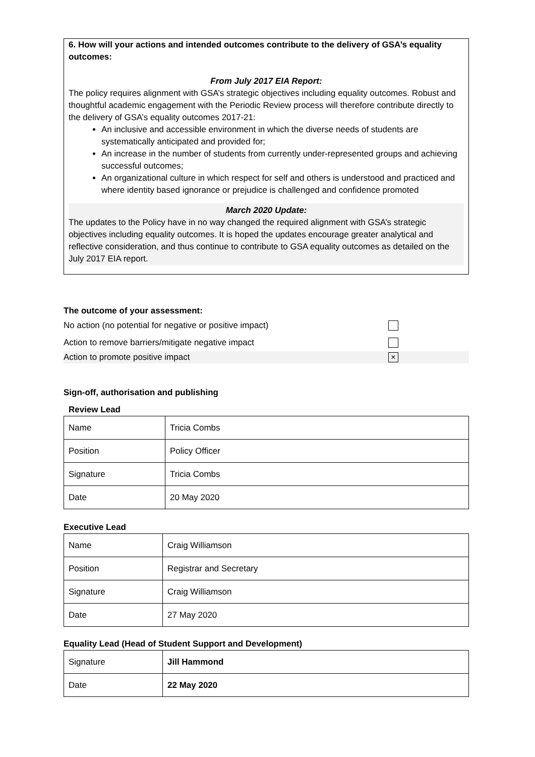6. How will your actions and intended outcomes contribute to the delivery of GSA’s equality outcomes:
From July 2017 EIA Report:
The policy requires alignment with GSA’s strategic objectives including equality outcomes. Robust and thoughtful academic engagement with the Periodic Review process will therefore contribute directly to the delivery of GSA’s equality outcomes 2017-21:
An inclusive and accessible environment in which the diverse needs of students are systematically anticipated and provided for;
An increase in the number of students from currently under-represented groups and achieving successful outcomes;
An organizational culture in which respect for self and others is understood and practiced and where identity based ignorance or prejudice is challenged and confidence promoted
March 2020 Update:
The updates to the Policy have in no way changed the required alignment with GSA’s strategic objectives including equality outcomes. It is hoped the updates encourage greater analytical and reflective consideration, and thus continue to contribute to GSA equality outcomes as detailed on the July 2017 EIA report.
The outcome of your assessment:
No action (no potential for negative or positive impact)
Action to remove barriers/mitigate negative impact
Action to promote positive impact ×
Sign-off, authorisation and publishing
Review Lead
| Name | Tricia Combs |
| Position | Policy Officer |
| Signature | Tricia Combs |
| Date | 20 May 2020 |
Executive Lead
| Name | Craig Williamson |
| Position | Registrar and Secretary |
| Signature | Craig Williamson |
| Date | 27 May 2020 |
Equality Lead (Head of Student Support and Development)
| Signature | Jill Hammond |
| Date | 22 May 2020 |